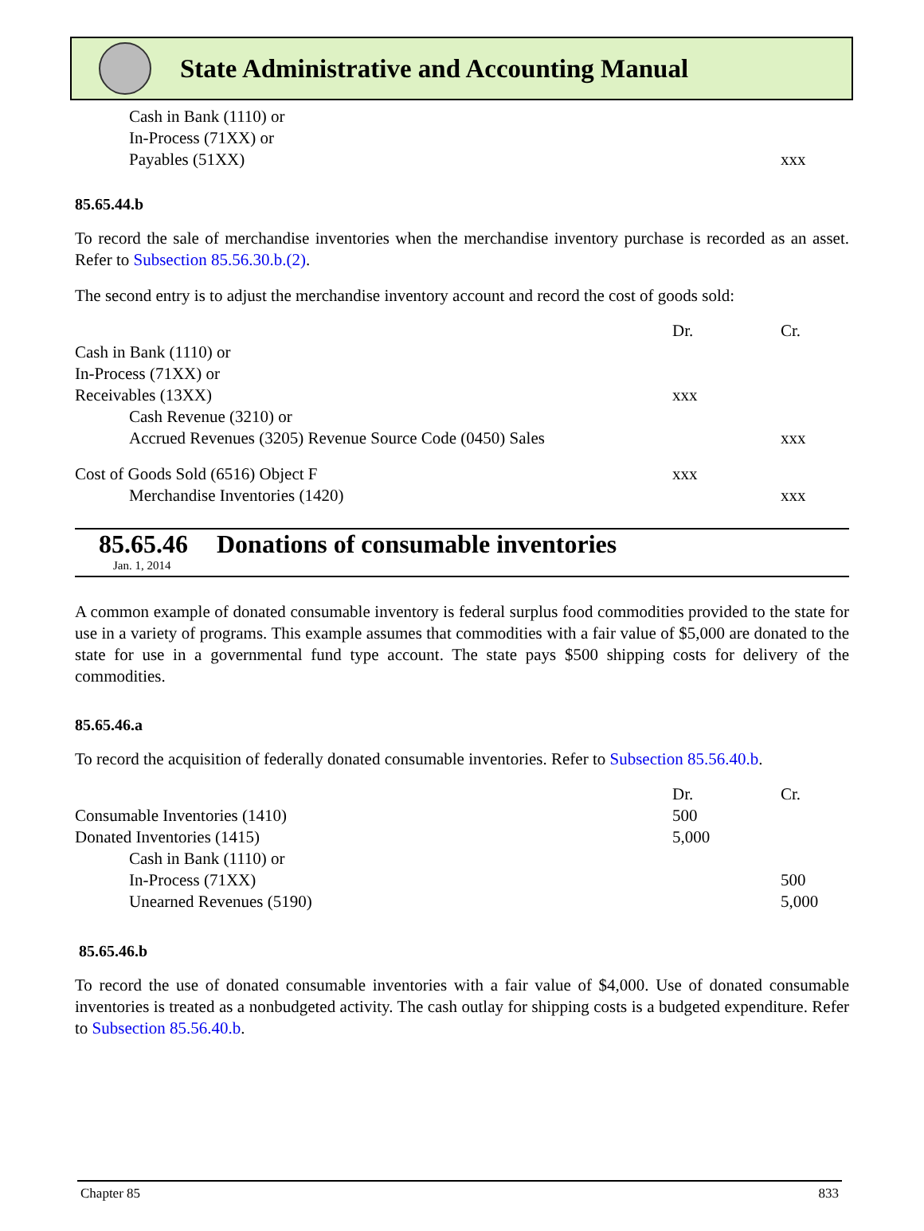State Administrative and Accounting Manual
| Cash in Bank (1110) or | | |
| In-Process (71XX) or | | |
| Payables (51XX) | | xxx |
85.65.44.b
To record the sale of merchandise inventories when the merchandise inventory purchase is recorded as an asset. Refer to Subsection 85.56.30.b.(2).
The second entry is to adjust the merchandise inventory account and record the cost of goods sold:
| | Dr. | Cr. |
| Cash in Bank (1110) or | | |
| In-Process (71XX) or | | |
| Receivables (13XX) | xxx | |
| Cash Revenue (3210) or | | |
| Accrued Revenues (3205) Revenue Source Code (0450) Sales | | xxx |
| Cost of Goods Sold (6516) Object F | xxx | |
| Merchandise Inventories (1420) | | xxx |
85.65.46 Donations of consumable inventories
Jan. 1, 2014
A common example of donated consumable inventory is federal surplus food commodities provided to the state for use in a variety of programs. This example assumes that commodities with a fair value of $5,000 are donated to the state for use in a governmental fund type account. The state pays $500 shipping costs for delivery of the commodities.
85.65.46.a
To record the acquisition of federally donated consumable inventories. Refer to Subsection 85.56.40.b.
| | Dr. | Cr. |
| Consumable Inventories (1410) | 500 | |
| Donated Inventories (1415) | 5,000 | |
| Cash in Bank (1110) or | | |
| In-Process (71XX) | | 500 |
| Unearned Revenues (5190) | | 5,000 |
85.65.46.b
To record the use of donated consumable inventories with a fair value of $4,000. Use of donated consumable inventories is treated as a nonbudgeted activity. The cash outlay for shipping costs is a budgeted expenditure. Refer to Subsection 85.56.40.b.
Chapter 85 833